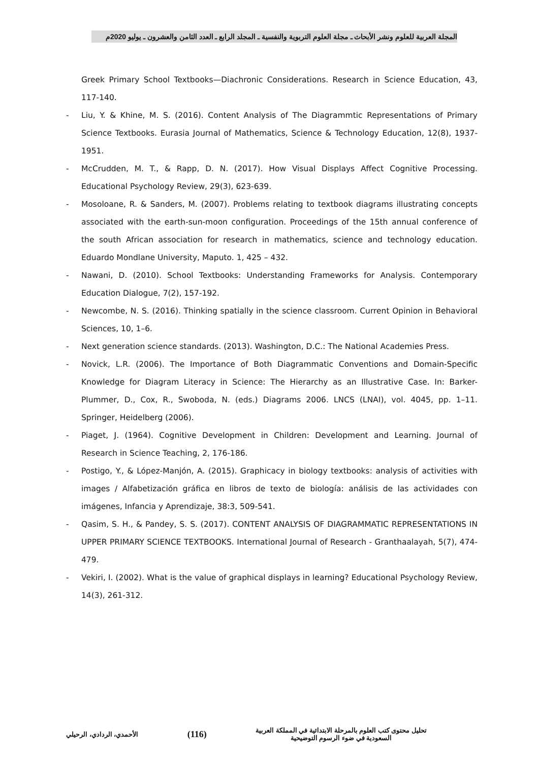المجلة العربية للعلوم ونشر الأبحاث ـ مجلة العلوم التربوية والنفسية ـ المجلد الرابع ـ العدد الثامن والعشرون ـ يوليو 2020م
Greek Primary School Textbooks—Diachronic Considerations. Research in Science Education, 43, 117-140.
- Liu, Y. & Khine, M. S. (2016). Content Analysis of The Diagrammtic Representations of Primary Science Textbooks. Eurasia Journal of Mathematics, Science & Technology Education, 12(8), 1937-1951.
- McCrudden, M. T., & Rapp, D. N. (2017). How Visual Displays Affect Cognitive Processing. Educational Psychology Review, 29(3), 623-639.
- Mosoloane, R. & Sanders, M. (2007). Problems relating to textbook diagrams illustrating concepts associated with the earth-sun-moon configuration. Proceedings of the 15th annual conference of the south African association for research in mathematics, science and technology education. Eduardo Mondlane University, Maputo. 1, 425 – 432.
- Nawani, D. (2010). School Textbooks: Understanding Frameworks for Analysis. Contemporary Education Dialogue, 7(2), 157-192.
- Newcombe, N. S. (2016). Thinking spatially in the science classroom. Current Opinion in Behavioral Sciences, 10, 1–6.
- Next generation science standards. (2013). Washington, D.C.: The National Academies Press.
- Novick, L.R. (2006). The Importance of Both Diagrammatic Conventions and Domain-Specific Knowledge for Diagram Literacy in Science: The Hierarchy as an Illustrative Case. In: Barker-Plummer, D., Cox, R., Swoboda, N. (eds.) Diagrams 2006. LNCS (LNAI), vol. 4045, pp. 1–11. Springer, Heidelberg (2006).
- Piaget, J. (1964). Cognitive Development in Children: Development and Learning. Journal of Research in Science Teaching, 2, 176-186.
- Postigo, Y., & López-Manjón, A. (2015). Graphicacy in biology textbooks: analysis of activities with images / Alfabetización gráfica en libros de texto de biología: análisis de las actividades con imágenes, Infancia y Aprendizaje, 38:3, 509-541.
- Qasim, S. H., & Pandey, S. S. (2017). CONTENT ANALYSIS OF DIAGRAMMATIC REPRESENTATIONS IN UPPER PRIMARY SCIENCE TEXTBOOKS. International Journal of Research - Granthaalayah, 5(7), 474-479.
- Vekiri, I. (2002). What is the value of graphical displays in learning? Educational Psychology Review, 14(3), 261-312.
تحليل محتوى كتب العلوم بالمرحلة الابتدائية في المملكة العربية
السعودية في ضوء الرسوم التوضيحية
(116)
الأحمدي، الردادي، الرحيلي